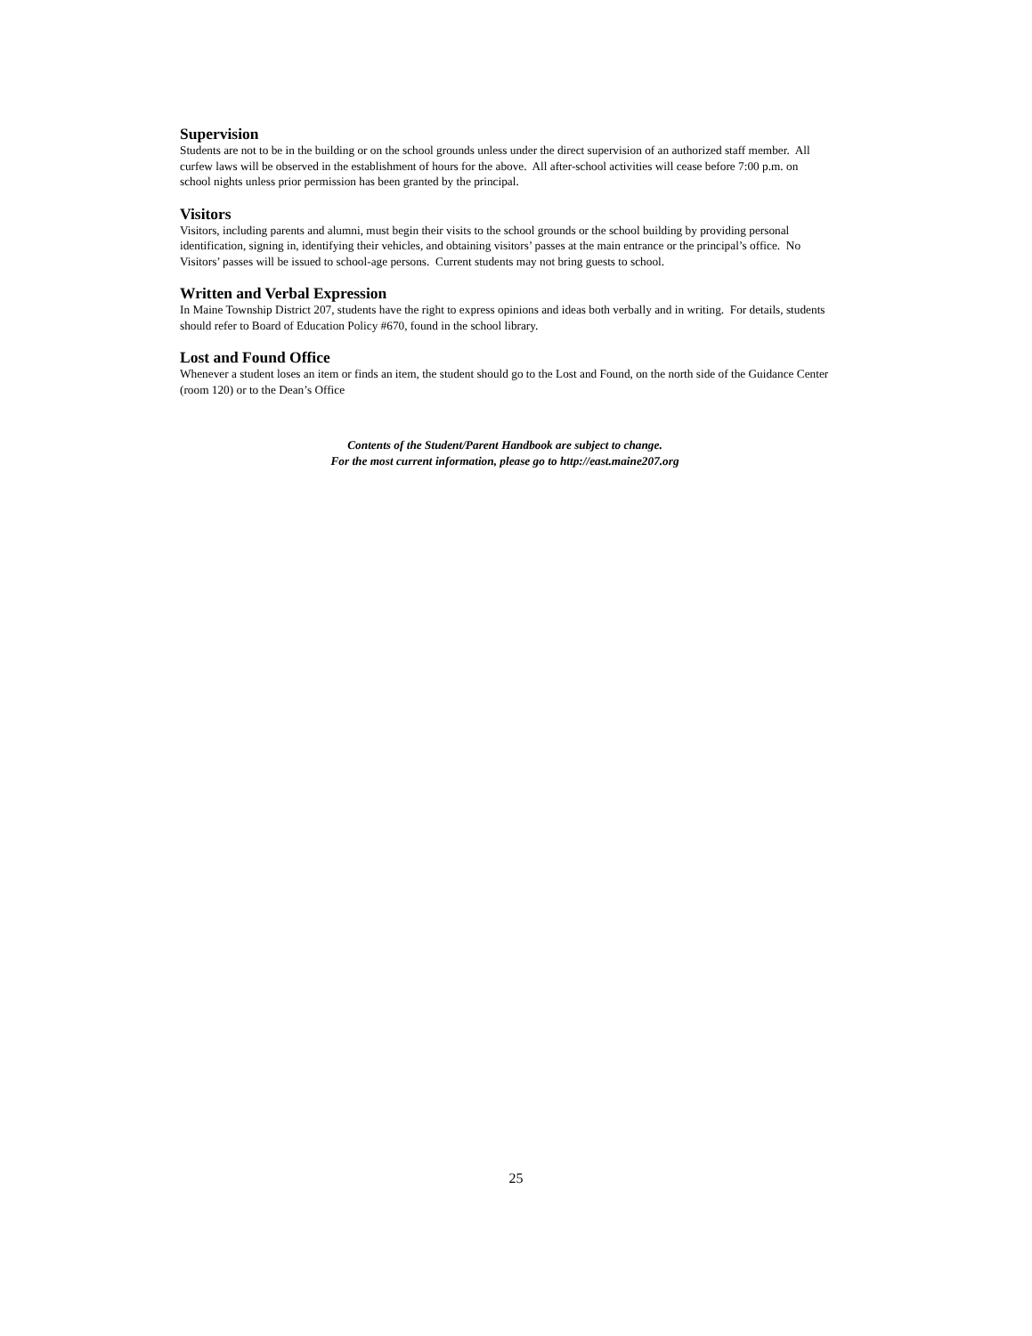Supervision
Students are not to be in the building or on the school grounds unless under the direct supervision of an authorized staff member. All curfew laws will be observed in the establishment of hours for the above. All after-school activities will cease before 7:00 p.m. on school nights unless prior permission has been granted by the principal.
Visitors
Visitors, including parents and alumni, must begin their visits to the school grounds or the school building by providing personal identification, signing in, identifying their vehicles, and obtaining visitors’ passes at the main entrance or the principal’s office. No Visitors’ passes will be issued to school-age persons. Current students may not bring guests to school.
Written and Verbal Expression
In Maine Township District 207, students have the right to express opinions and ideas both verbally and in writing. For details, students should refer to Board of Education Policy #670, found in the school library.
Lost and Found Office
Whenever a student loses an item or finds an item, the student should go to the Lost and Found, on the north side of the Guidance Center (room 120) or to the Dean’s Office
Contents of the Student/Parent Handbook are subject to change.
For the most current information, please go to http://east.maine207.org
25